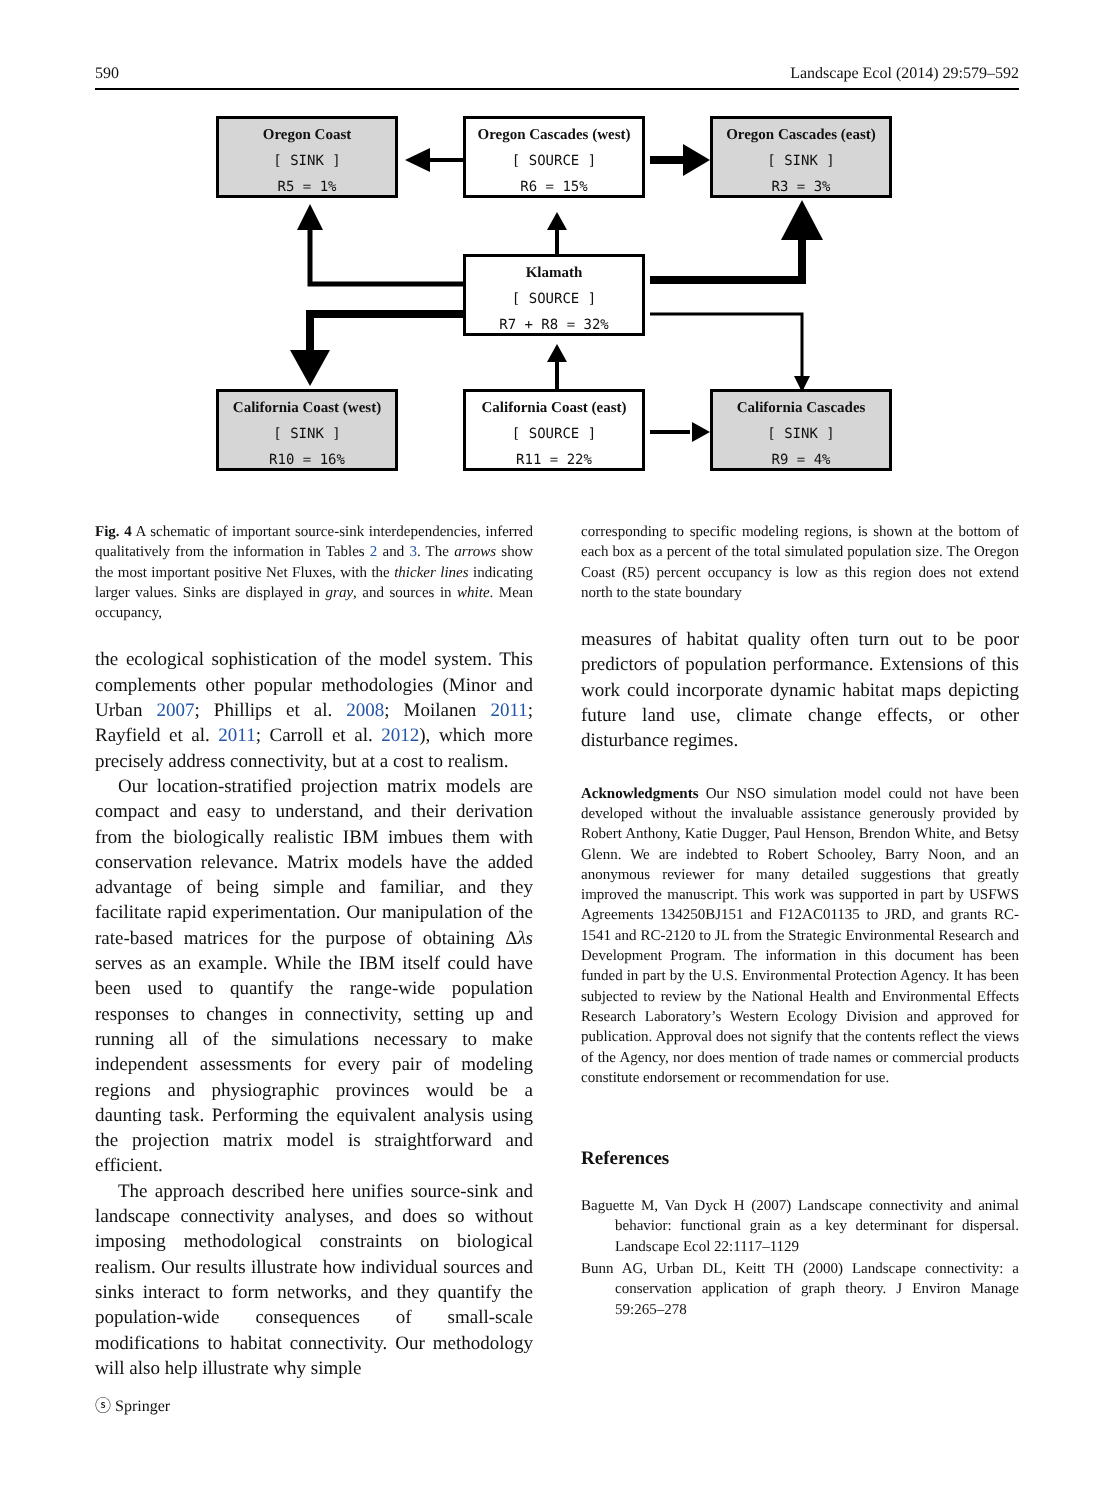590 Landscape Ecol (2014) 29:579–592
Oregon Coast
[ SINK ]
R5 = 1%
Oregon Cascades (west)
[ SOURCE ]
R6 = 15%
Oregon Cascades (east)
[ SINK ]
R3 = 3%
Klamath
[ SOURCE ]
R7 + R8 = 32%
California Coast (west)
[ SINK ]
R10 = 16%
California Coast (east)
[ SOURCE ]
R11 = 22%
California Cascades
[ SINK ]
R9 = 4%
Fig. 4 A schematic of important source-sink interdependencies, inferred qualitatively from the information in Tables 2 and 3. The arrows show the most important positive Net Fluxes, with the thicker lines indicating larger values. Sinks are displayed in gray, and sources in white. Mean occupancy,
the ecological sophistication of the model system. This complements other popular methodologies (Minor and Urban 2007; Phillips et al. 2008; Moilanen 2011; Rayfield et al. 2011; Carroll et al. 2012), which more precisely address connectivity, but at a cost to realism.
Our location-stratified projection matrix models are compact and easy to understand, and their derivation from the biologically realistic IBM imbues them with conservation relevance. Matrix models have the added advantage of being simple and familiar, and they facilitate rapid experimentation. Our manipulation of the rate-based matrices for the purpose of obtaining Δλs serves as an example. While the IBM itself could have been used to quantify the range-wide population responses to changes in connectivity, setting up and running all of the simulations necessary to make independent assessments for every pair of modeling regions and physiographic provinces would be a daunting task. Performing the equivalent analysis using the projection matrix model is straightforward and efficient.
The approach described here unifies source-sink and landscape connectivity analyses, and does so without imposing methodological constraints on biological realism. Our results illustrate how individual sources and sinks interact to form networks, and they quantify the population-wide consequences of small-scale modifications to habitat connectivity. Our methodology will also help illustrate why simple
corresponding to specific modeling regions, is shown at the bottom of each box as a percent of the total simulated population size. The Oregon Coast (R5) percent occupancy is low as this region does not extend north to the state boundary
measures of habitat quality often turn out to be poor predictors of population performance. Extensions of this work could incorporate dynamic habitat maps depicting future land use, climate change effects, or other disturbance regimes.
Acknowledgments Our NSO simulation model could not have been developed without the invaluable assistance generously provided by Robert Anthony, Katie Dugger, Paul Henson, Brendon White, and Betsy Glenn. We are indebted to Robert Schooley, Barry Noon, and an anonymous reviewer for many detailed suggestions that greatly improved the manuscript. This work was supported in part by USFWS Agreements 134250BJ151 and F12AC01135 to JRD, and grants RC-1541 and RC-2120 to JL from the Strategic Environmental Research and Development Program. The information in this document has been funded in part by the U.S. Environmental Protection Agency. It has been subjected to review by the National Health and Environmental Effects Research Laboratory’s Western Ecology Division and approved for publication. Approval does not signify that the contents reflect the views of the Agency, nor does mention of trade names or commercial products constitute endorsement or recommendation for use.
References
Baguette M, Van Dyck H (2007) Landscape connectivity and animal behavior: functional grain as a key determinant for dispersal. Landscape Ecol 22:1117–1129
Bunn AG, Urban DL, Keitt TH (2000) Landscape connectivity: a conservation application of graph theory. J Environ Manage 59:265–278
ⓢ Springer